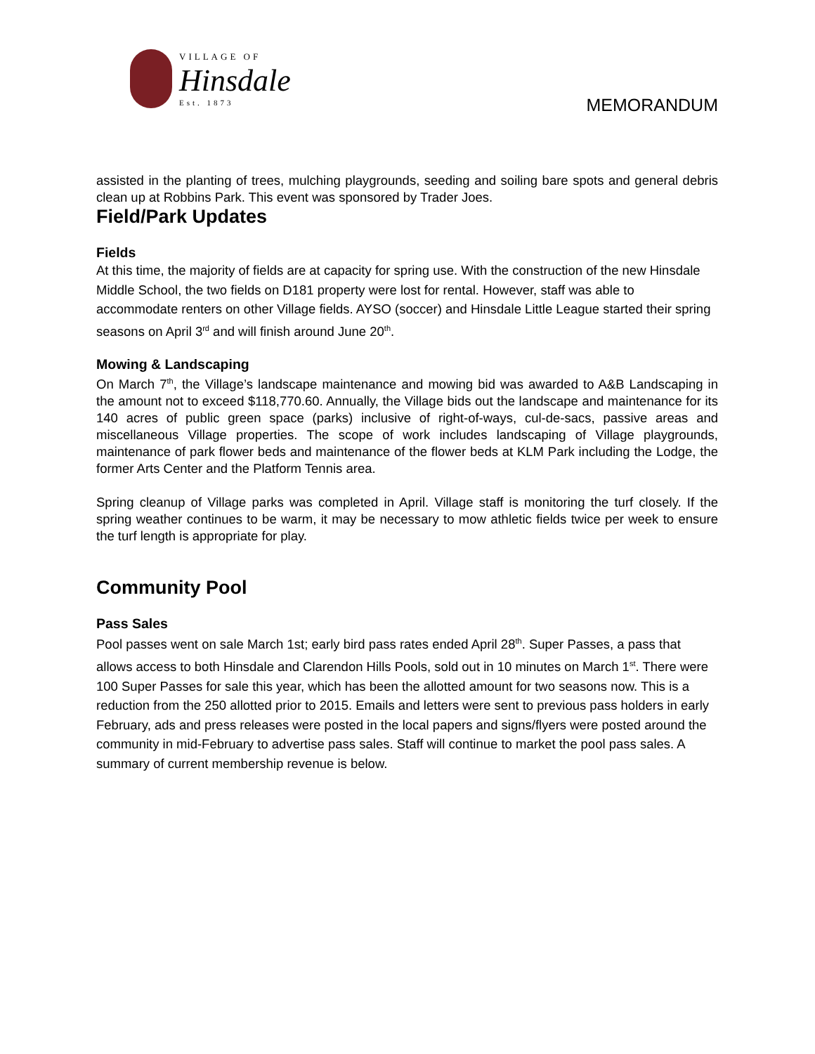VILLAGE OF
Hinsdale
Est. 1873
MEMORANDUM
assisted in the planting of trees, mulching playgrounds, seeding and soiling bare spots and general debris clean up at Robbins Park. This event was sponsored by Trader Joes.
Field/Park Updates
Fields
At this time, the majority of fields are at capacity for spring use. With the construction of the new Hinsdale Middle School, the two fields on D181 property were lost for rental. However, staff was able to accommodate renters on other Village fields. AYSO (soccer) and Hinsdale Little League started their spring seasons on April 3<sup>rd</sup> and will finish around June 20<sup>th</sup>.
Mowing & Landscaping
On March 7<sup>th</sup>, the Village’s landscape maintenance and mowing bid was awarded to A&B Landscaping in the amount not to exceed $118,770.60. Annually, the Village bids out the landscape and maintenance for its 140 acres of public green space (parks) inclusive of right-of-ways, cul-de-sacs, passive areas and miscellaneous Village properties. The scope of work includes landscaping of Village playgrounds, maintenance of park flower beds and maintenance of the flower beds at KLM Park including the Lodge, the former Arts Center and the Platform Tennis area.
Spring cleanup of Village parks was completed in April. Village staff is monitoring the turf closely. If the spring weather continues to be warm, it may be necessary to mow athletic fields twice per week to ensure the turf length is appropriate for play.
Community Pool
Pass Sales
Pool passes went on sale March 1st; early bird pass rates ended April 28<sup>th</sup>. Super Passes, a pass that allows access to both Hinsdale and Clarendon Hills Pools, sold out in 10 minutes on March 1<sup>st</sup>. There were 100 Super Passes for sale this year, which has been the allotted amount for two seasons now. This is a reduction from the 250 allotted prior to 2015. Emails and letters were sent to previous pass holders in early February, ads and press releases were posted in the local papers and signs/flyers were posted around the community in mid-February to advertise pass sales. Staff will continue to market the pool pass sales. A summary of current membership revenue is below.